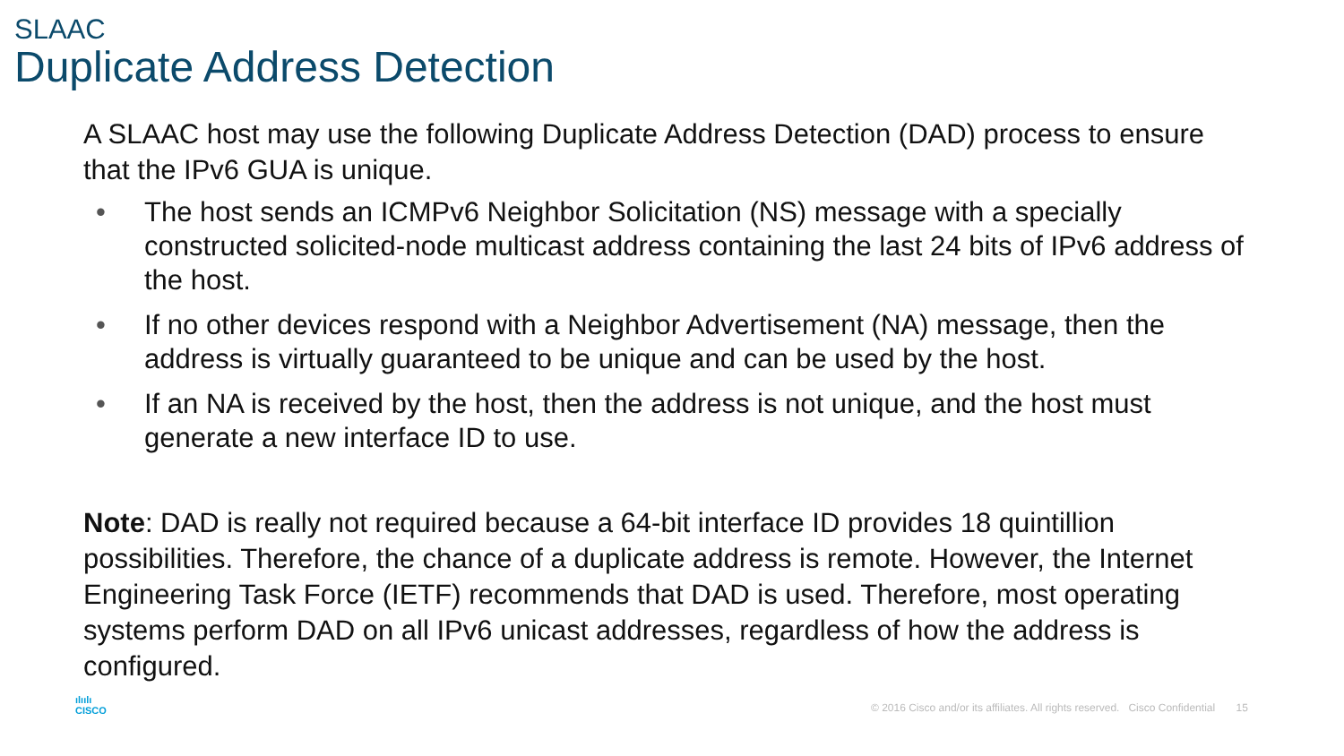SLAAC
Duplicate Address Detection
A SLAAC host may use the following Duplicate Address Detection (DAD) process to ensure that the IPv6 GUA is unique.
• The host sends an ICMPv6 Neighbor Solicitation (NS) message with a specially constructed solicited-node multicast address containing the last 24 bits of IPv6 address of the host.
• If no other devices respond with a Neighbor Advertisement (NA) message, then the address is virtually guaranteed to be unique and can be used by the host.
• If an NA is received by the host, then the address is not unique, and the host must generate a new interface ID to use.
Note: DAD is really not required because a 64-bit interface ID provides 18 quintillion possibilities. Therefore, the chance of a duplicate address is remote. However, the Internet Engineering Task Force (IETF) recommends that DAD is used. Therefore, most operating systems perform DAD on all IPv6 unicast addresses, regardless of how the address is configured.
ılıılı
CISCO
© 2016 Cisco and/or its affiliates. All rights reserved. Cisco Confidential 15